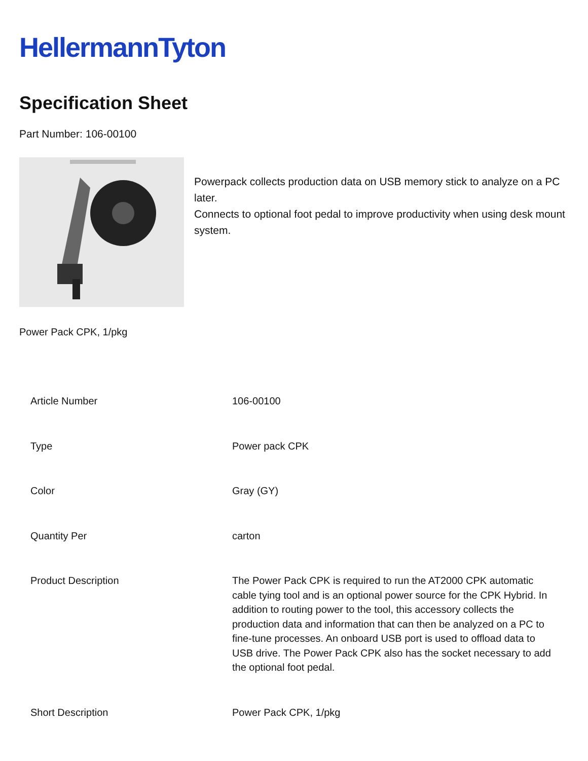HellermannTyton
Specification Sheet
Part Number: 106-00100
Powerpack collects production data on USB memory stick to analyze on a PC later.
Connects to optional foot pedal to improve productivity when using desk mount system.
Power Pack CPK, 1/pkg
| Article Number | 106-00100 |
| Type | Power pack CPK |
| Color | Gray (GY) |
| Quantity Per | carton |
| Product Description | The Power Pack CPK is required to run the AT2000 CPK automatic cable tying tool and is an optional power source for the CPK Hybrid. In addition to routing power to the tool, this accessory collects the production data and information that can then be analyzed on a PC to fine-tune processes. An onboard USB port is used to offload data to USB drive. The Power Pack CPK also has the socket necessary to add the optional foot pedal. |
| Short Description | Power Pack CPK, 1/pkg |